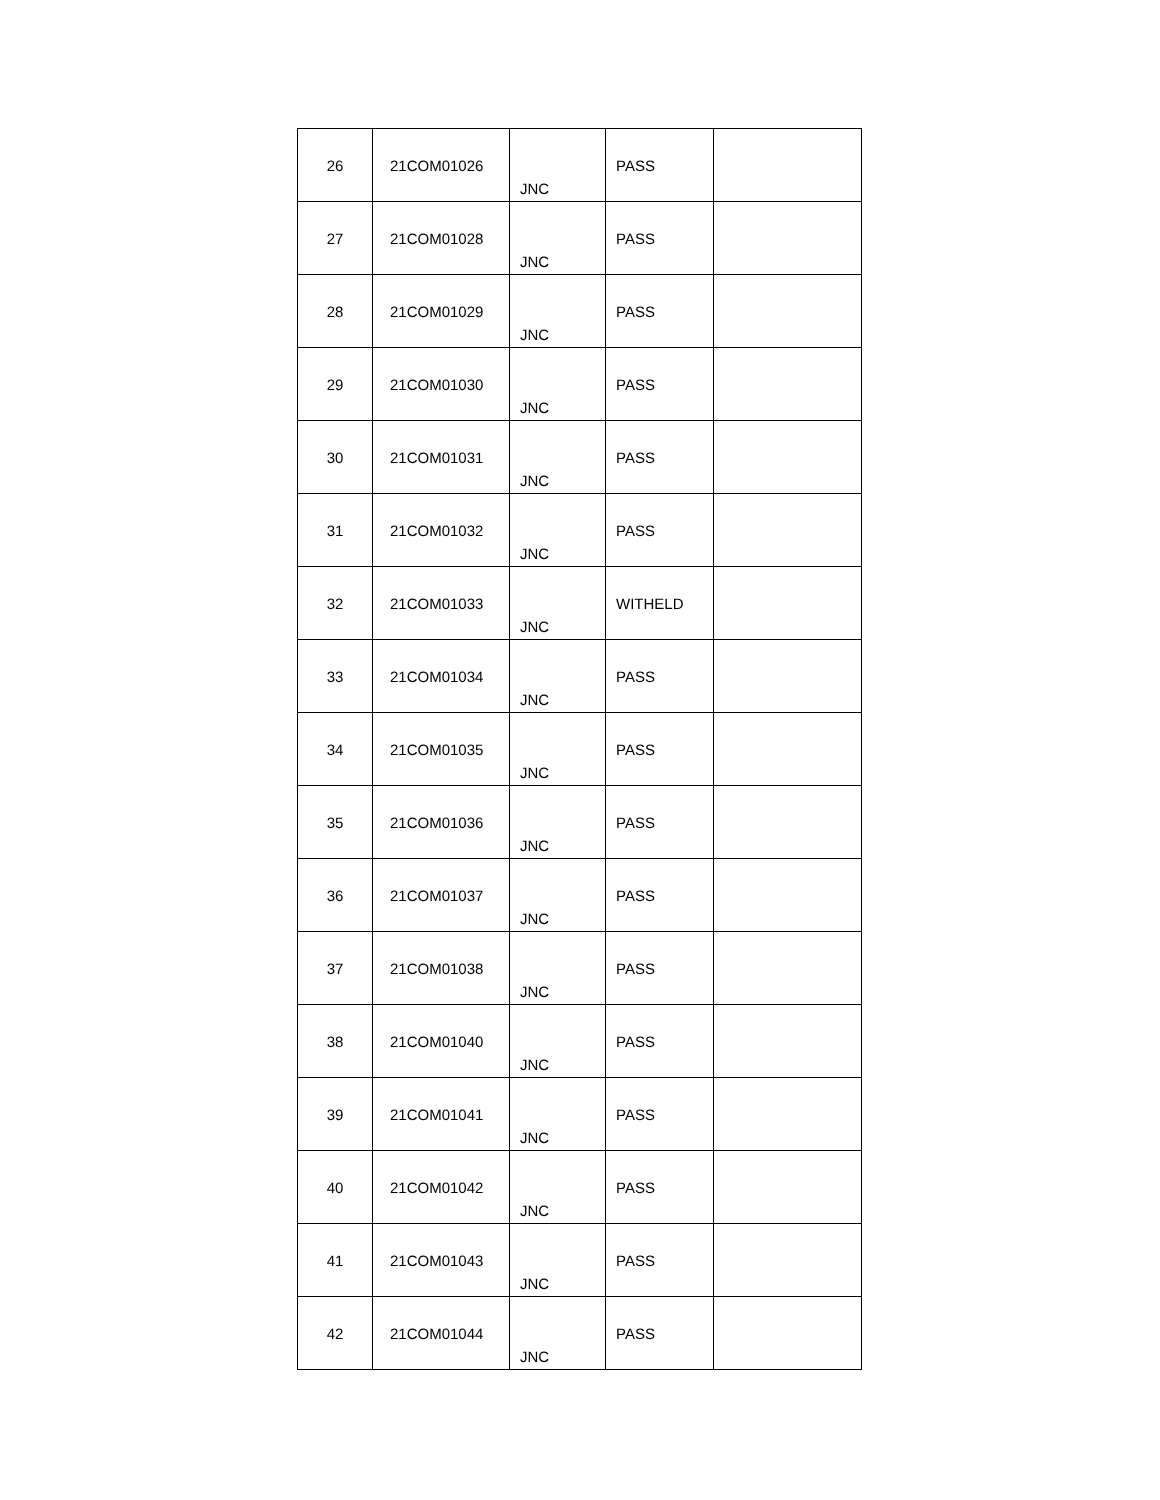| 26 | 21COM01026 | JNC | PASS | |
| 27 | 21COM01028 | JNC | PASS | |
| 28 | 21COM01029 | JNC | PASS | |
| 29 | 21COM01030 | JNC | PASS | |
| 30 | 21COM01031 | JNC | PASS | |
| 31 | 21COM01032 | JNC | PASS | |
| 32 | 21COM01033 | JNC | WITHELD | |
| 33 | 21COM01034 | JNC | PASS | |
| 34 | 21COM01035 | JNC | PASS | |
| 35 | 21COM01036 | JNC | PASS | |
| 36 | 21COM01037 | JNC | PASS | |
| 37 | 21COM01038 | JNC | PASS | |
| 38 | 21COM01040 | JNC | PASS | |
| 39 | 21COM01041 | JNC | PASS | |
| 40 | 21COM01042 | JNC | PASS | |
| 41 | 21COM01043 | JNC | PASS | |
| 42 | 21COM01044 | JNC | PASS | |